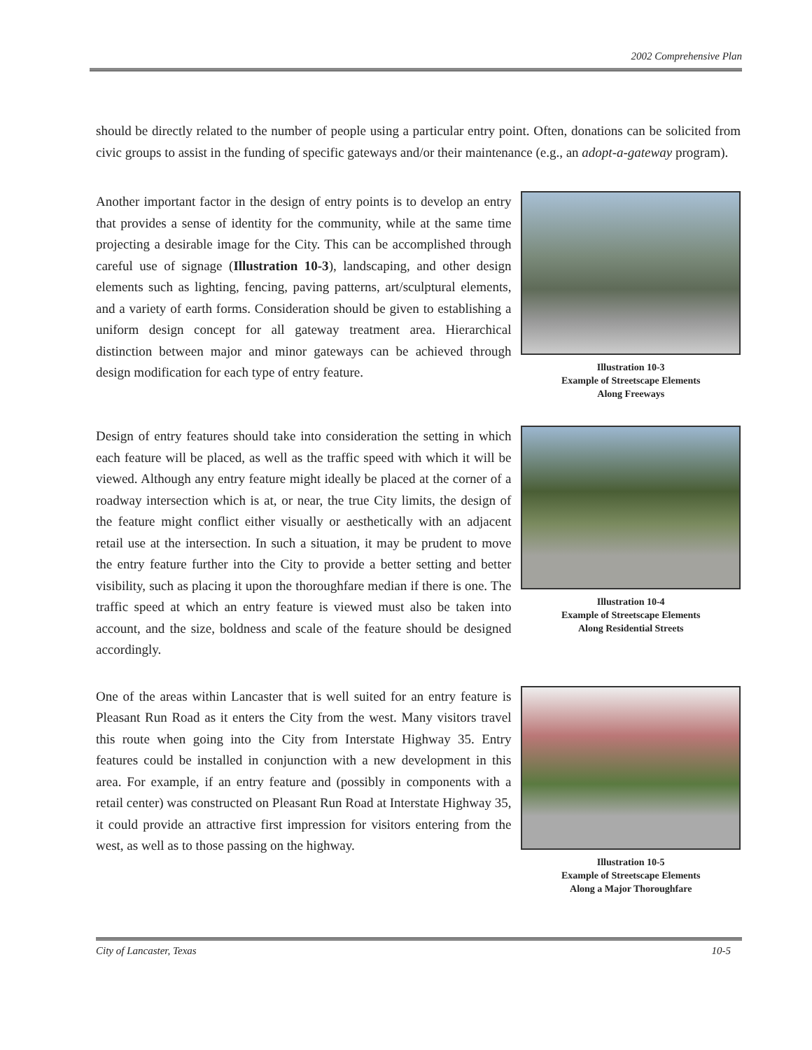2002 Comprehensive Plan
should be directly related to the number of people using a particular entry point. Often, donations can be solicited from civic groups to assist in the funding of specific gateways and/or their maintenance (e.g., an adopt-a-gateway program).
Another important factor in the design of entry points is to develop an entry that provides a sense of identity for the community, while at the same time projecting a desirable image for the City. This can be accomplished through careful use of signage (Illustration 10-3), landscaping, and other design elements such as lighting, fencing, paving patterns, art/sculptural elements, and a variety of earth forms. Consideration should be given to establishing a uniform design concept for all gateway treatment area. Hierarchical distinction between major and minor gateways can be achieved through design modification for each type of entry feature.
Illustration 10-3
Example of Streetscape Elements
Along Freeways
Design of entry features should take into consideration the setting in which each feature will be placed, as well as the traffic speed with which it will be viewed. Although any entry feature might ideally be placed at the corner of a roadway intersection which is at, or near, the true City limits, the design of the feature might conflict either visually or aesthetically with an adjacent retail use at the intersection. In such a situation, it may be prudent to move the entry feature further into the City to provide a better setting and better visibility, such as placing it upon the thoroughfare median if there is one. The traffic speed at which an entry feature is viewed must also be taken into account, and the size, boldness and scale of the feature should be designed accordingly.
Illustration 10-4
Example of Streetscape Elements
Along Residential Streets
One of the areas within Lancaster that is well suited for an entry feature is Pleasant Run Road as it enters the City from the west. Many visitors travel this route when going into the City from Interstate Highway 35. Entry features could be installed in conjunction with a new development in this area. For example, if an entry feature and (possibly in components with a retail center) was constructed on Pleasant Run Road at Interstate Highway 35, it could provide an attractive first impression for visitors entering from the west, as well as to those passing on the highway.
Illustration 10-5
Example of Streetscape Elements
Along a Major Thoroughfare
City of Lancaster, Texas 10-5